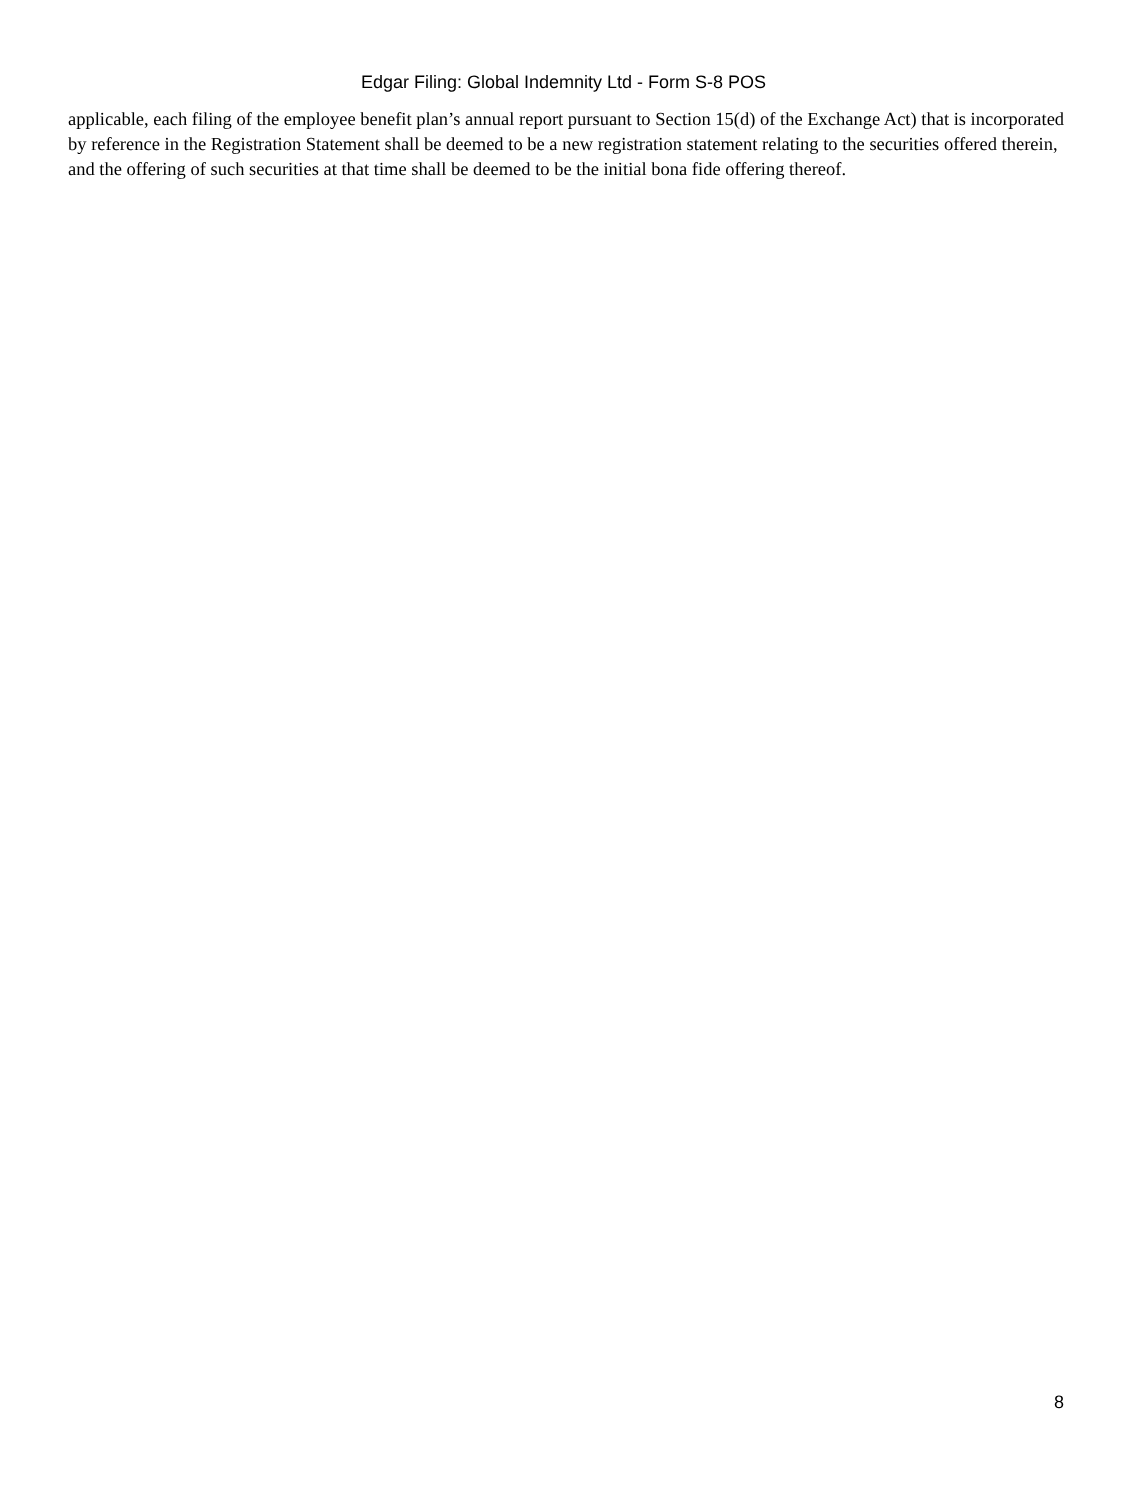Edgar Filing: Global Indemnity Ltd - Form S-8 POS
applicable, each filing of the employee benefit plan’s annual report pursuant to Section 15(d) of the Exchange Act) that is incorporated by reference in the Registration Statement shall be deemed to be a new registration statement relating to the securities offered therein, and the offering of such securities at that time shall be deemed to be the initial bona fide offering thereof.
8